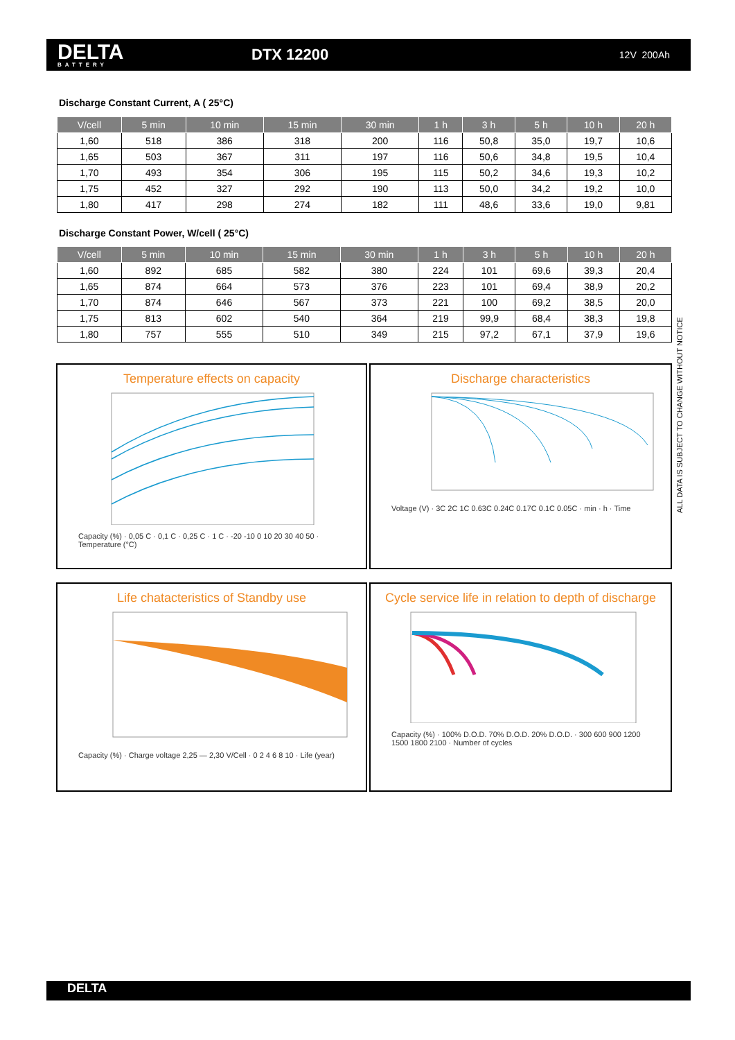DELTA
BATTERY
DTX 12200
12V 200Ah
Discharge Constant Current, A ( 25°C)
| V/cell | 5 min | 10 min | 15 min | 30 min | 1 h | 3 h | 5 h | 10 h | 20 h |
| --- | --- | --- | --- | --- | --- | --- | --- | --- | --- |
| 1,60 | 518 | 386 | 318 | 200 | 116 | 50,8 | 35,0 | 19,7 | 10,6 |
| 1,65 | 503 | 367 | 311 | 197 | 116 | 50,6 | 34,8 | 19,5 | 10,4 |
| 1,70 | 493 | 354 | 306 | 195 | 115 | 50,2 | 34,6 | 19,3 | 10,2 |
| 1,75 | 452 | 327 | 292 | 190 | 113 | 50,0 | 34,2 | 19,2 | 10,0 |
| 1,80 | 417 | 298 | 274 | 182 | 111 | 48,6 | 33,6 | 19,0 | 9,81 |
Discharge Constant Power, W/cell ( 25°C)
| V/cell | 5 min | 10 min | 15 min | 30 min | 1 h | 3 h | 5 h | 10 h | 20 h |
| --- | --- | --- | --- | --- | --- | --- | --- | --- | --- |
| 1,60 | 892 | 685 | 582 | 380 | 224 | 101 | 69,6 | 39,3 | 20,4 |
| 1,65 | 874 | 664 | 573 | 376 | 223 | 101 | 69,4 | 38,9 | 20,2 |
| 1,70 | 874 | 646 | 567 | 373 | 221 | 100 | 69,2 | 38,5 | 20,0 |
| 1,75 | 813 | 602 | 540 | 364 | 219 | 99,9 | 68,4 | 38,3 | 19,8 |
| 1,80 | 757 | 555 | 510 | 349 | 215 | 97,2 | 67,1 | 37,9 | 19,6 |
ALL DATA IS SUBJECT TO CHANGE WITHOUT NOTICE
Temperature effects on capacity
Capacity (%) · 0,05 C · 0,1 C · 0,25 C · 1 C · -20 -10 0 10 20 30 40 50 · Temperature (°C)
Discharge characteristics
Voltage (V) · 3C 2C 1C 0.63C 0.24C 0.17C 0.1C 0.05C · min · h · Time
Life chatacteristics of Standby use
Capacity (%) · Charge voltage 2,25 — 2,30 V/Cell · 0 2 4 6 8 10 · Life (year)
Cycle service life in relation to depth of discharge
Capacity (%) · 100% D.O.D. 70% D.O.D. 20% D.O.D. · 300 600 900 1200 1500 1800 2100 · Number of cycles
DELTA